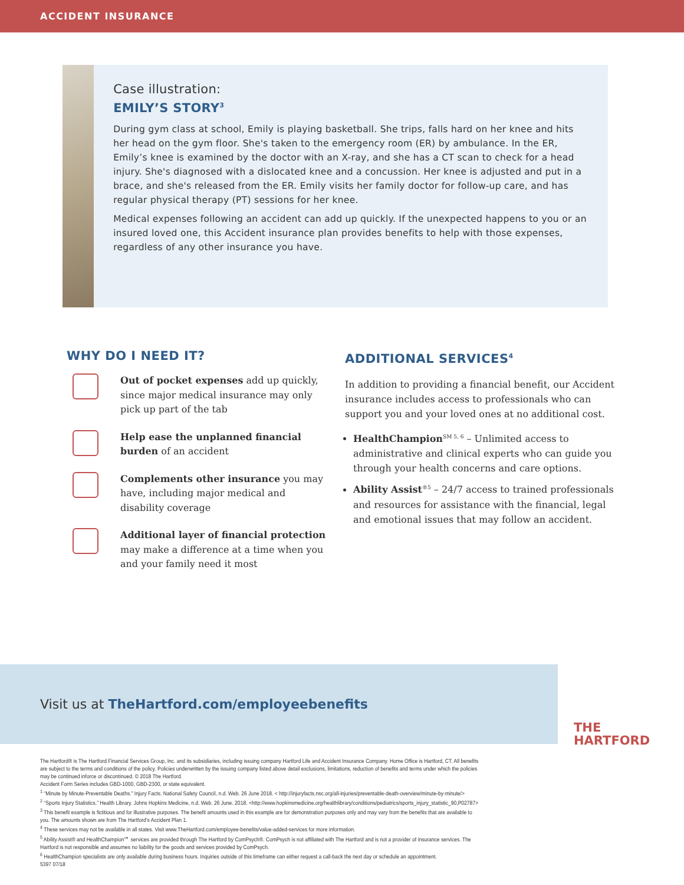ACCIDENT INSURANCE
Case illustration:
EMILY’S STORY<sup>3</sup>
During gym class at school, Emily is playing basketball. She trips, falls hard on her knee and hits her head on the gym floor. She's taken to the emergency room (ER) by ambulance. In the ER, Emily’s knee is examined by the doctor with an X-ray, and she has a CT scan to check for a head injury. She's diagnosed with a dislocated knee and a concussion. Her knee is adjusted and put in a brace, and she's released from the ER. Emily visits her family doctor for follow-up care, and has regular physical therapy (PT) sessions for her knee.
Medical expenses following an accident can add up quickly. If the unexpected happens to you or an insured loved one, this Accident insurance plan provides benefits to help with those expenses, regardless of any other insurance you have.
WHY DO I NEED IT?
Out of pocket expenses add up quickly, since major medical insurance may only pick up part of the tab
Help ease the unplanned financial burden of an accident
Complements other insurance you may have, including major medical and disability coverage
Additional layer of financial protection may make a difference at a time when you and your family need it most
ADDITIONAL SERVICES<sup>4</sup>
In addition to providing a financial benefit, our Accident insurance includes access to professionals who can support you and your loved ones at no additional cost.
HealthChampion<sup>SM 5, 6</sup> – Unlimited access to administrative and clinical experts who can guide you through your health concerns and care options.
Ability Assist<sup>®5</sup> – 24/7 access to trained professionals and resources for assistance with the financial, legal and emotional issues that may follow an accident.
Visit us at TheHartford.com/employeebenefits
THE
HARTFORD
The Hartford® is The Hartford Financial Services Group, Inc. and its subsidiaries, including issuing company Hartford Life and Accident Insurance Company. Home Office is Hartford, CT. All benefits are subject to the terms and conditions of the policy. Policies underwritten by the issuing company listed above detail exclusions, limitations, reduction of benefits and terms under which the policies may be continued inforce or discontinued. © 2018 The Hartford.
Accident Form Series includes GBD-1000, GBD-2300, or state equivalent.
<sup>1</sup> “Minute by Minute-Preventable Deaths.” Injury Facts. National Safety Council, n.d. Web. 26 June 2018. < http://injuryfacts.nsc.org/all-injuries/preventable-death-overview/minute-by-minute/>
<sup>2</sup> “Sports Injury Statistics.” Health Library. Johns Hopkins Medicine, n.d. Web. 26 June. 2018. <http://www.hopkinsmedicine.org/healthlibrary/conditions/pediatrics/sports_injury_statistic_90,P02787>
<sup>3</sup> This benefit example is fictitious and for illustrative purposes. The benefit amounts used in this example are for demonstration purposes only and may vary from the benefits that are available to you. The amounts shown are from The Hartford’s Accident Plan 1.
<sup>4</sup> These services may not be available in all states. Visit www.TheHartford.com/employee-benefits/value-added-services for more information.
<sup>5</sup> Ability Assist® and HealthChampion℠ services are provided through The Hartford by ComPsych®. ComPsych is not affiliated with The Hartford and is not a provider of insurance services. The Hartford is not responsible and assumes no liability for the goods and services provided by ComPsych.
<sup>6</sup> HealthChampion specialists are only available during business hours. Inquiries outside of this timeframe can either request a call-back the next day or schedule an appointment.
5397 07/18